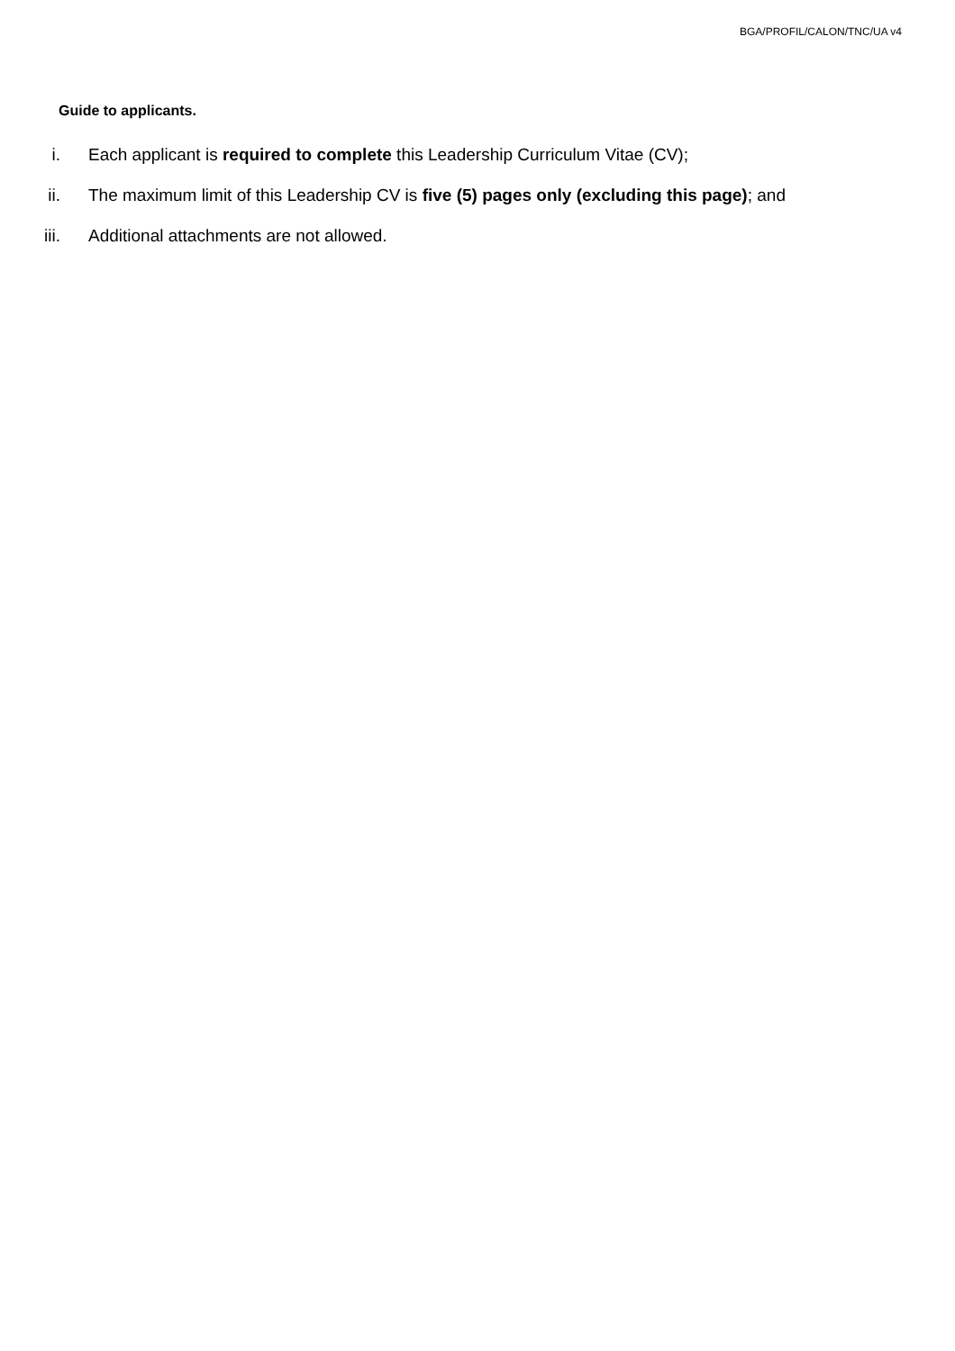BGA/PROFIL/CALON/TNC/UA v4
Guide to applicants.
i. Each applicant is required to complete this Leadership Curriculum Vitae (CV);
ii. The maximum limit of this Leadership CV is five (5) pages only (excluding this page); and
iii. Additional attachments are not allowed.